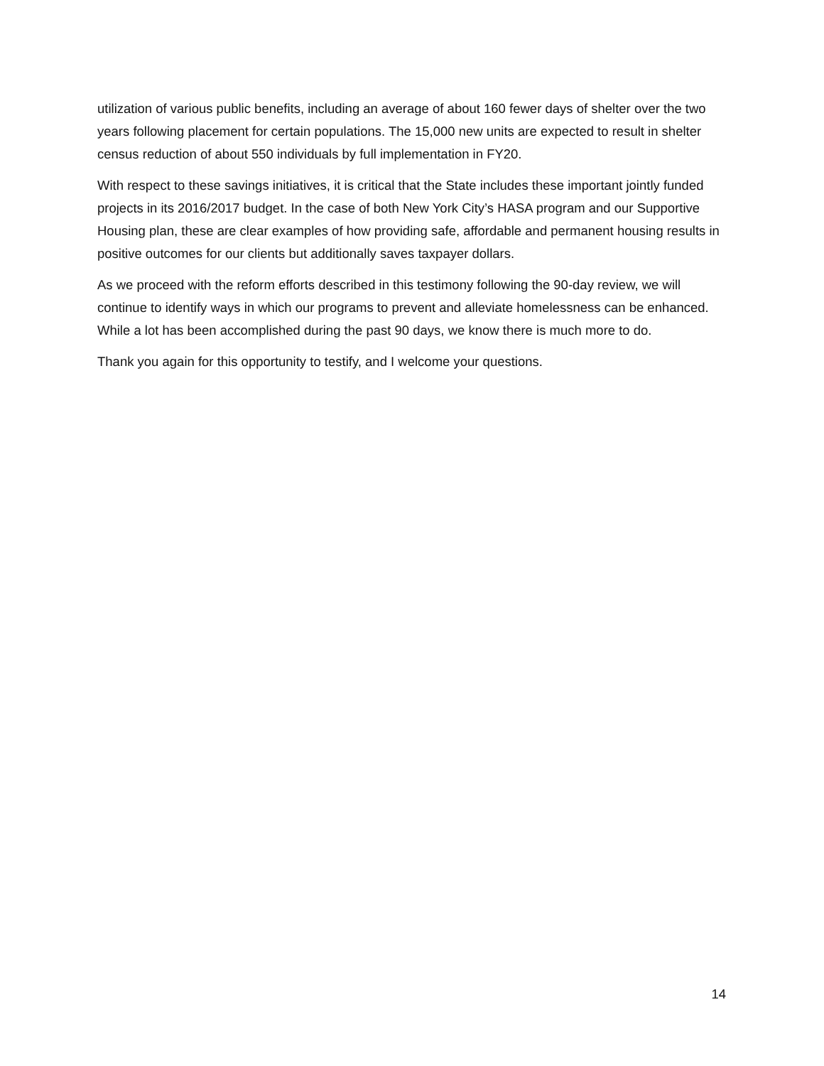utilization of various public benefits, including an average of about 160 fewer days of shelter over the two years following placement for certain populations. The 15,000 new units are expected to result in shelter census reduction of about 550 individuals by full implementation in FY20.
With respect to these savings initiatives, it is critical that the State includes these important jointly funded projects in its 2016/2017 budget. In the case of both New York City’s HASA program and our Supportive Housing plan, these are clear examples of how providing safe, affordable and permanent housing results in positive outcomes for our clients but additionally saves taxpayer dollars.
As we proceed with the reform efforts described in this testimony following the 90-day review, we will continue to identify ways in which our programs to prevent and alleviate homelessness can be enhanced. While a lot has been accomplished during the past 90 days, we know there is much more to do.
Thank you again for this opportunity to testify, and I welcome your questions.
14